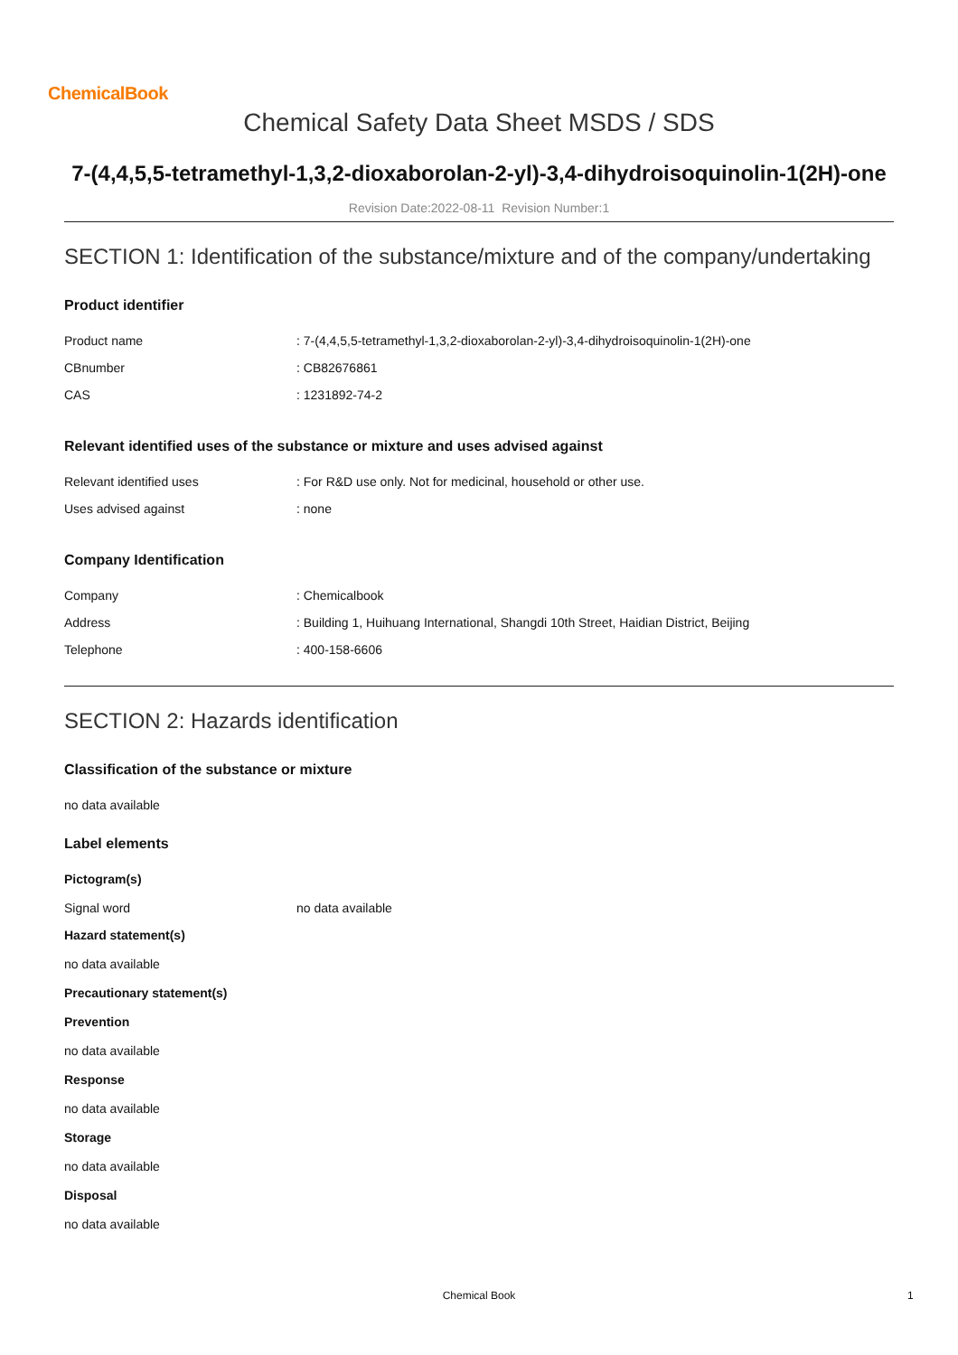ChemicalBook
Chemical Safety Data Sheet MSDS / SDS
7-(4,4,5,5-tetramethyl-1,3,2-dioxaborolan-2-yl)-3,4-dihydroisoquinolin-1(2H)-one
Revision Date:2022-08-11 Revision Number:1
SECTION 1: Identification of the substance/mixture and of the company/undertaking
Product identifier
| Product name | : 7-(4,4,5,5-tetramethyl-1,3,2-dioxaborolan-2-yl)-3,4-dihydroisoquinolin-1(2H)-one |
| CBnumber | : CB82676861 |
| CAS | : 1231892-74-2 |
Relevant identified uses of the substance or mixture and uses advised against
| Relevant identified uses | : For R&D use only. Not for medicinal, household or other use. |
| Uses advised against | : none |
Company Identification
| Company | : Chemicalbook |
| Address | : Building 1, Huihuang International, Shangdi 10th Street, Haidian District, Beijing |
| Telephone | : 400-158-6606 |
SECTION 2: Hazards identification
Classification of the substance or mixture
no data available
Label elements
Pictogram(s)
| Signal word | no data available |
Hazard statement(s)
no data available
Precautionary statement(s)
Prevention
no data available
Response
no data available
Storage
no data available
Disposal
no data available
Chemical Book 1